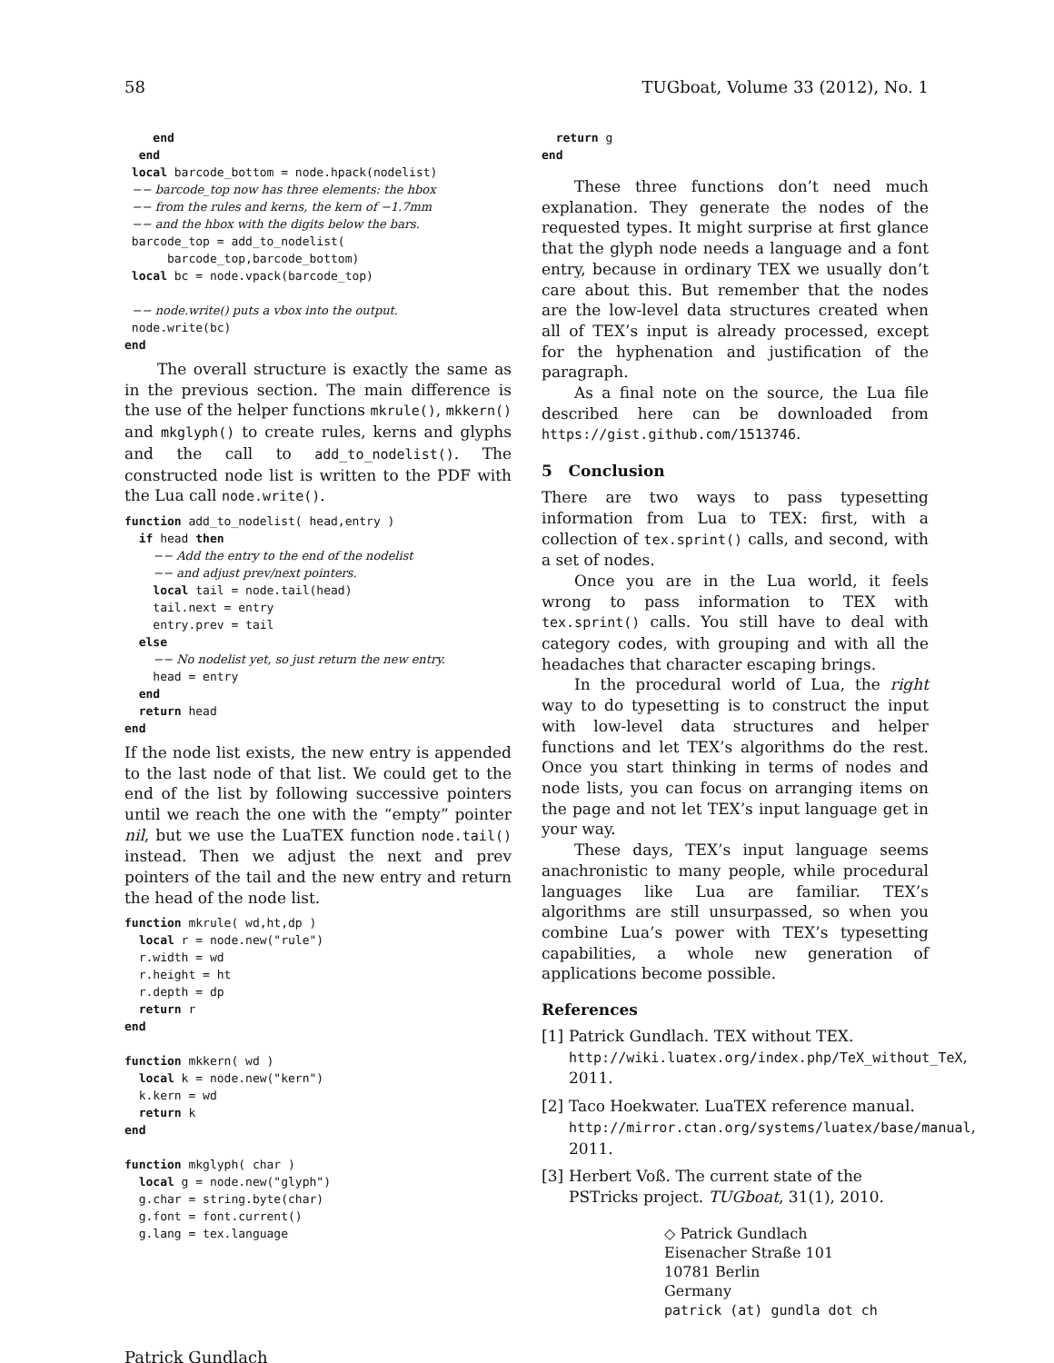58 TUGboat, Volume 33 (2012), No. 1
    end
  end
 local barcode_bottom = node.hpack(nodelist)
 −− barcode_top now has three elements: the hbox
 −− from the rules and kerns, the kern of −1.7mm
 −− and the hbox with the digits below the bars.
 barcode_top = add_to_nodelist(
      barcode_top,barcode_bottom)
 local bc = node.vpack(barcode_top)

 −− node.write() puts a vbox into the output.
 node.write(bc)
end
The overall structure is exactly the same as in the previous section. The main difference is the use of the helper functions mkrule(), mkkern() and mkglyph() to create rules, kerns and glyphs and the call to add_to_nodelist(). The constructed node list is written to the PDF with the Lua call node.write().
function add_to_nodelist( head,entry )
  if head then
    −− Add the entry to the end of the nodelist
    −− and adjust prev/next pointers.
    local tail = node.tail(head)
    tail.next = entry
    entry.prev = tail
  else
    −− No nodelist yet, so just return the new entry.
    head = entry
  end
  return head
end
If the node list exists, the new entry is appended to the last node of that list. We could get to the end of the list by following successive pointers until we reach the one with the “empty” pointer nil, but we use the LuaTEX function node.tail() instead. Then we adjust the next and prev pointers of the tail and the new entry and return the head of the node list.
function mkrule( wd,ht,dp )
  local r = node.new("rule")
  r.width = wd
  r.height = ht
  r.depth = dp
  return r
end

function mkkern( wd )
  local k = node.new("kern")
  k.kern = wd
  return k
end

function mkglyph( char )
  local g = node.new("glyph")
  g.char = string.byte(char)
  g.font = font.current()
  g.lang = tex.language
  return g
end
These three functions don’t need much explanation. They generate the nodes of the requested types. It might surprise at first glance that the glyph node needs a language and a font entry, because in ordinary TEX we usually don’t care about this. But remember that the nodes are the low-level data structures created when all of TEX’s input is already processed, except for the hyphenation and justification of the paragraph.
As a final note on the source, the Lua file described here can be downloaded from https://gist.github.com/1513746.
5 Conclusion
There are two ways to pass typesetting information from Lua to TEX: first, with a collection of tex.sprint() calls, and second, with a set of nodes.
Once you are in the Lua world, it feels wrong to pass information to TEX with tex.sprint() calls. You still have to deal with category codes, with grouping and with all the headaches that character escaping brings.
In the procedural world of Lua, the right way to do typesetting is to construct the input with low-level data structures and helper functions and let TEX’s algorithms do the rest. Once you start thinking in terms of nodes and node lists, you can focus on arranging items on the page and not let TEX’s input language get in your way.
These days, TEX’s input language seems anachronistic to many people, while procedural languages like Lua are familiar. TEX’s algorithms are still unsurpassed, so when you combine Lua’s power with TEX’s typesetting capabilities, a whole new generation of applications become possible.
References
[1]
Patrick Gundlach. TEX without TEX. http://wiki.luatex.org/index.php/TeX_without_TeX, 2011.
[2]
Taco Hoekwater. LuaTEX reference manual. http://mirror.ctan.org/systems/luatex/base/manual, 2011.
[3]
Herbert Voß. The current state of the PSTricks project. TUGboat, 31(1), 2010.
◇ Patrick Gundlach
Eisenacher Straße 101
10781 Berlin
Germany
patrick (at) gundla dot ch
Patrick Gundlach